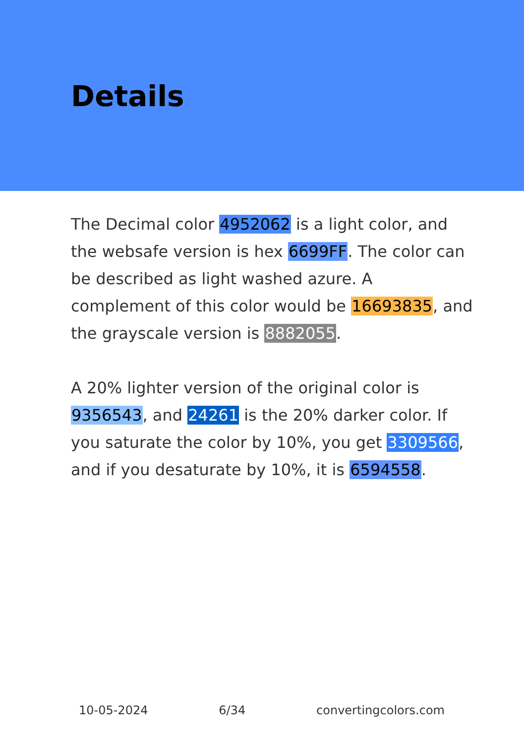Details
The Decimal color 4952062 is a light color, and the websafe version is hex 6699FF. The color can be described as light washed azure. A complement of this color would be 16693835, and the grayscale version is 8882055.
A 20% lighter version of the original color is 9356543, and 24261 is the 20% darker color. If you saturate the color by 10%, you get 3309566, and if you desaturate by 10%, it is 6594558.
10-05-2024 6/34 convertingcolors.com